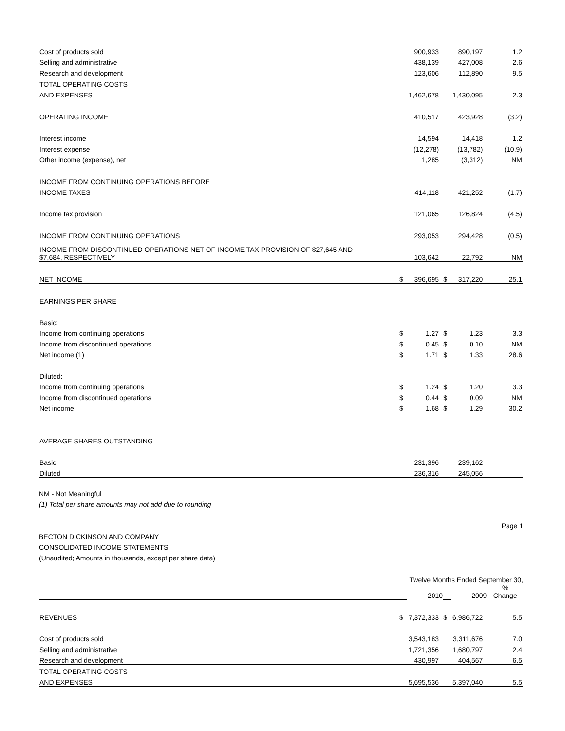| Cost of products sold | | 900,933 | | 890,197 | 1.2 |
| Selling and administrative | | 438,139 | | 427,008 | 2.6 |
| Research and development | | 123,606 | | 112,890 | 9.5 |
| TOTAL OPERATING COSTS | | | | | |
| AND EXPENSES | | 1,462,678 | | 1,430,095 | 2.3 |
| OPERATING INCOME | | 410,517 | | 423,928 | (3.2) |
| Interest income | | 14,594 | | 14,418 | 1.2 |
| Interest expense | | (12,278) | | (13,782) | (10.9) |
| Other income (expense), net | | 1,285 | | (3,312) | NM |
| INCOME FROM CONTINUING OPERATIONS BEFORE | | | | | |
| INCOME TAXES | | 414,118 | | 421,252 | (1.7) |
| Income tax provision | | 121,065 | | 126,824 | (4.5) |
| INCOME FROM CONTINUING OPERATIONS | | 293,053 | | 294,428 | (0.5) |
| INCOME FROM DISCONTINUED OPERATIONS NET OF INCOME TAX PROVISION OF $27,645 AND $7,684, RESPECTIVELY | | 103,642 | | 22,792 | NM |
| NET INCOME | $ | 396,695 | $ | 317,220 | 25.1 |
| EARNINGS PER SHARE | | | | | |
| Basic: | | | | | |
| Income from continuing operations | $ | 1.27 | $ | 1.23 | 3.3 |
| Income from discontinued operations | $ | 0.45 | $ | 0.10 | NM |
| Net income (1) | $ | 1.71 | $ | 1.33 | 28.6 |
| Diluted: | | | | | |
| Income from continuing operations | $ | 1.24 | $ | 1.20 | 3.3 |
| Income from discontinued operations | $ | 0.44 | $ | 0.09 | NM |
| Net income | $ | 1.68 | $ | 1.29 | 30.2 |
| AVERAGE SHARES OUTSTANDING | | | | | |
| Basic | | 231,396 | | 239,162 | |
| Diluted | | 236,316 | | 245,056 | |
NM - Not Meaningful
(1) Total per share amounts may not add due to rounding
Page 1
BECTON DICKINSON AND COMPANY
CONSOLIDATED INCOME STATEMENTS
(Unaudited; Amounts in thousands, except per share data)
| | Twelve Months Ended September 30, | | | | |
| | | 2010 | | 2009 | % Change |
| REVENUES | $ | 7,372,333 | $ | 6,986,722 | 5.5 |
| Cost of products sold | | 3,543,183 | | 3,311,676 | 7.0 |
| Selling and administrative | | 1,721,356 | | 1,680,797 | 2.4 |
| Research and development | | 430,997 | | 404,567 | 6.5 |
| TOTAL OPERATING COSTS | | | | | |
| AND EXPENSES | | 5,695,536 | | 5,397,040 | 5.5 |